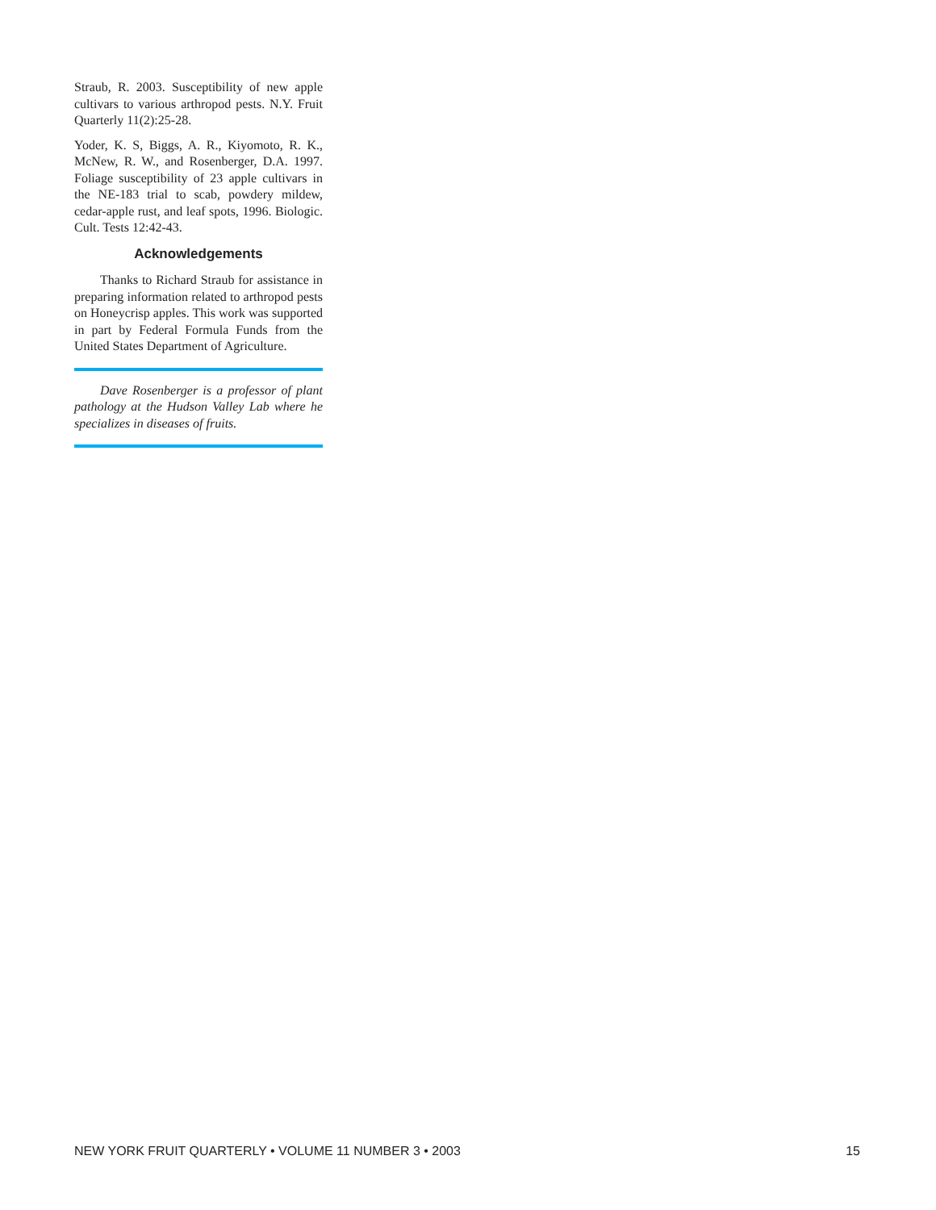Straub, R. 2003. Susceptibility of new apple cultivars to various arthropod pests. N.Y. Fruit Quarterly 11(2):25-28.
Yoder, K. S, Biggs, A. R., Kiyomoto, R. K., McNew, R. W., and Rosenberger, D.A. 1997. Foliage susceptibility of 23 apple cultivars in the NE-183 trial to scab, powdery mildew, cedar-apple rust, and leaf spots, 1996. Biologic. Cult. Tests 12:42-43.
Acknowledgements
Thanks to Richard Straub for assistance in preparing information related to arthropod pests on Honeycrisp apples. This work was supported in part by Federal Formula Funds from the United States Department of Agriculture.
Dave Rosenberger is a professor of plant pathology at the Hudson Valley Lab where he specializes in diseases of fruits.
NEW YORK FRUIT QUARTERLY • VOLUME 11 NUMBER 3 • 2003 15